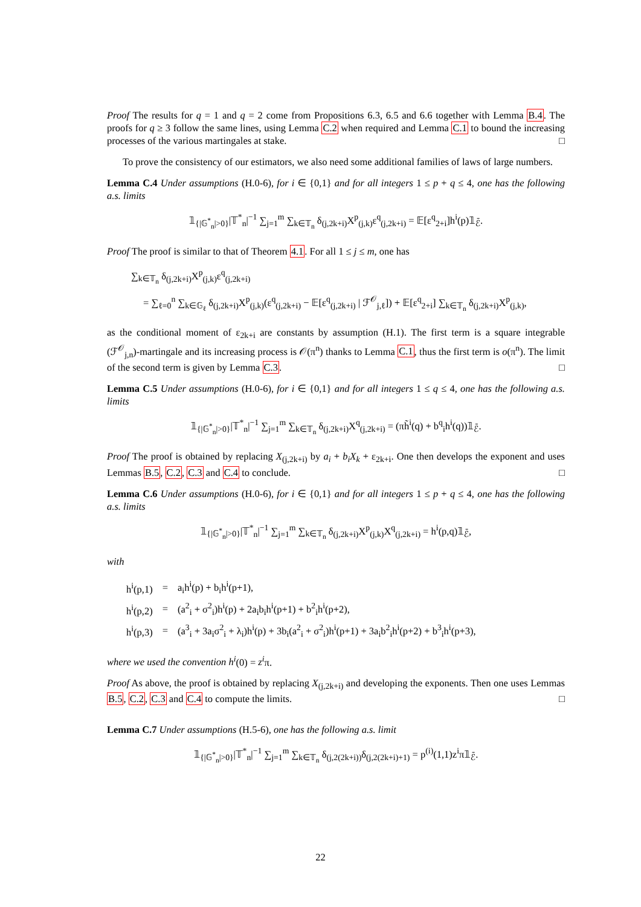Proof The results for q = 1 and q = 2 come from Propositions 6.3, 6.5 and 6.6 together with Lemma B.4. The proofs for q ≥ 3 follow the same lines, using Lemma C.2 when required and Lemma C.1 to bound the increasing processes of the various martingales at stake. □
To prove the consistency of our estimators, we also need some additional families of laws of large numbers.
Lemma C.4 Under assumptions (H.0-6), for i ∈ {0,1} and for all integers 1 ≤ p + q ≤ 4, one has the following a.s. limits
𝟙<sub>{|𝔾<sup>*</sup><sub>n</sub>|>0}</sub>|𝕋<sup>*</sup><sub>n</sub>|<sup>−1</sup> ∑<sub>j=1</sub><sup>m</sup> ∑<sub>k∈𝕋<sub>n</sub></sub> δ<sub>(j,2k+i)</sub>X<sup>p</sup><sub>(j,k)</sub>ε<sup>q</sup><sub>(j,2k+i)</sub> = 𝔼[ε<sup>q</sup><sub>2+i</sub>]h<sup>i</sup>(p)𝟙<sub>ℰ̄</sub>.
Proof The proof is similar to that of Theorem 4.1. For all 1 ≤ j ≤ m, one has
∑<sub>k∈𝕋<sub>n</sub></sub> δ<sub>(j,2k+i)</sub>X<sup>p</sup><sub>(j,k)</sub>ε<sup>q</sup><sub>(j,2k+i)</sub>
= ∑<sub>ℓ=0</sub><sup>n</sup> ∑<sub>k∈𝔾<sub>ℓ</sub></sub> δ<sub>(j,2k+i)</sub>X<sup>p</sup><sub>(j,k)</sub>(ε<sup>q</sup><sub>(j,2k+i)</sub> − 𝔼[ε<sup>q</sup><sub>(j,2k+i)</sub> | ℱ<sup>𝒪</sup><sub>j,ℓ</sub>]) + 𝔼[ε<sup>q</sup><sub>2+i</sub>] ∑<sub>k∈𝕋<sub>n</sub></sub> δ<sub>(j,2k+i)</sub>X<sup>p</sup><sub>(j,k)</sub>,
as the conditional moment of ε<sub>2k+i</sub> are constants by assumption (H.1). The first term is a square integrable (ℱ<sup>𝒪</sup><sub>j,n</sub>)-martingale and its increasing process is 𝒪(π<sup>n</sup>) thanks to Lemma C.1, thus the first term is o(π<sup>n</sup>). The limit of the second term is given by Lemma C.3. □
Lemma C.5 Under assumptions (H.0-6), for i ∈ {0,1} and for all integers 1 ≤ q ≤ 4, one has the following a.s. limits
𝟙<sub>{|𝔾<sup>*</sup><sub>n</sub>|>0}</sub>|𝕋<sup>*</sup><sub>n</sub>|<sup>−1</sup> ∑<sub>j=1</sub><sup>m</sup> ∑<sub>k∈𝕋<sub>n</sub></sub> δ<sub>(j,2k+i)</sub>X<sup>q</sup><sub>(j,2k+i)</sub> = (πh̃<sup>i</sup>(q) + b<sup>q</sup><sub>i</sub>h<sup>i</sup>(q))𝟙<sub>ℰ̄</sub>.
Proof The proof is obtained by replacing X<sub>(j,2k+i)</sub> by a<sub>i</sub> + b<sub>i</sub>X<sub>k</sub> + ε<sub>2k+i</sub>. One then develops the exponent and uses Lemmas B.5, C.2, C.3 and C.4 to conclude. □
Lemma C.6 Under assumptions (H.0-6), for i ∈ {0,1} and for all integers 1 ≤ p + q ≤ 4, one has the following a.s. limits
𝟙<sub>{|𝔾<sup>*</sup><sub>n</sub>|>0}</sub>|𝕋<sup>*</sup><sub>n</sub>|<sup>−1</sup> ∑<sub>j=1</sub><sup>m</sup> ∑<sub>k∈𝕋<sub>n</sub></sub> δ<sub>(j,2k+i)</sub>X<sup>p</sup><sub>(j,k)</sub>X<sup>q</sup><sub>(j,2k+i)</sub> = h<sup>i</sup>(p,q)𝟙<sub>ℰ̄</sub>,
with
| h<sup>i</sup>(p,1) | = | a<sub>i</sub>h<sup>i</sup>(p) + b<sub>i</sub>h<sup>i</sup>(p+1), |
| h<sup>i</sup>(p,2) | = | (a<sup>2</sup><sub>i</sub> + σ<sup>2</sup><sub>i</sub>)h<sup>i</sup>(p) + 2a<sub>i</sub>b<sub>i</sub>h<sup>i</sup>(p+1) + b<sup>2</sup><sub>i</sub>h<sup>i</sup>(p+2), |
| h<sup>i</sup>(p,3) | = | (a<sup>3</sup><sub>i</sub> + 3a<sub>i</sub>σ<sup>2</sup><sub>i</sub> + λ<sub>i</sub>)h<sup>i</sup>(p) + 3b<sub>i</sub>(a<sup>2</sup><sub>i</sub> + σ<sup>2</sup><sub>i</sub>)h<sup>i</sup>(p+1) + 3a<sub>i</sub>b<sup>2</sup><sub>i</sub>h<sup>i</sup>(p+2) + b<sup>3</sup><sub>i</sub>h<sup>i</sup>(p+3), |
where we used the convention h<sup>i</sup>(0) = z<sup>i</sup>π.
Proof As above, the proof is obtained by replacing X<sub>(j,2k+i)</sub> and developing the exponents. Then one uses Lemmas B.5, C.2, C.3 and C.4 to compute the limits. □
Lemma C.7 Under assumptions (H.5-6), one has the following a.s. limit
𝟙<sub>{|𝔾<sup>*</sup><sub>n</sub>|>0}</sub>|𝕋<sup>*</sup><sub>n</sub>|<sup>−1</sup> ∑<sub>j=1</sub><sup>m</sup> ∑<sub>k∈𝕋<sub>n</sub></sub> δ<sub>(j,2(2k+i))</sub>δ<sub>(j,2(2k+i)+1)</sub> = p<sup>(i)</sup>(1,1)z<sup>i</sup>π𝟙<sub>ℰ̄</sub>.
22